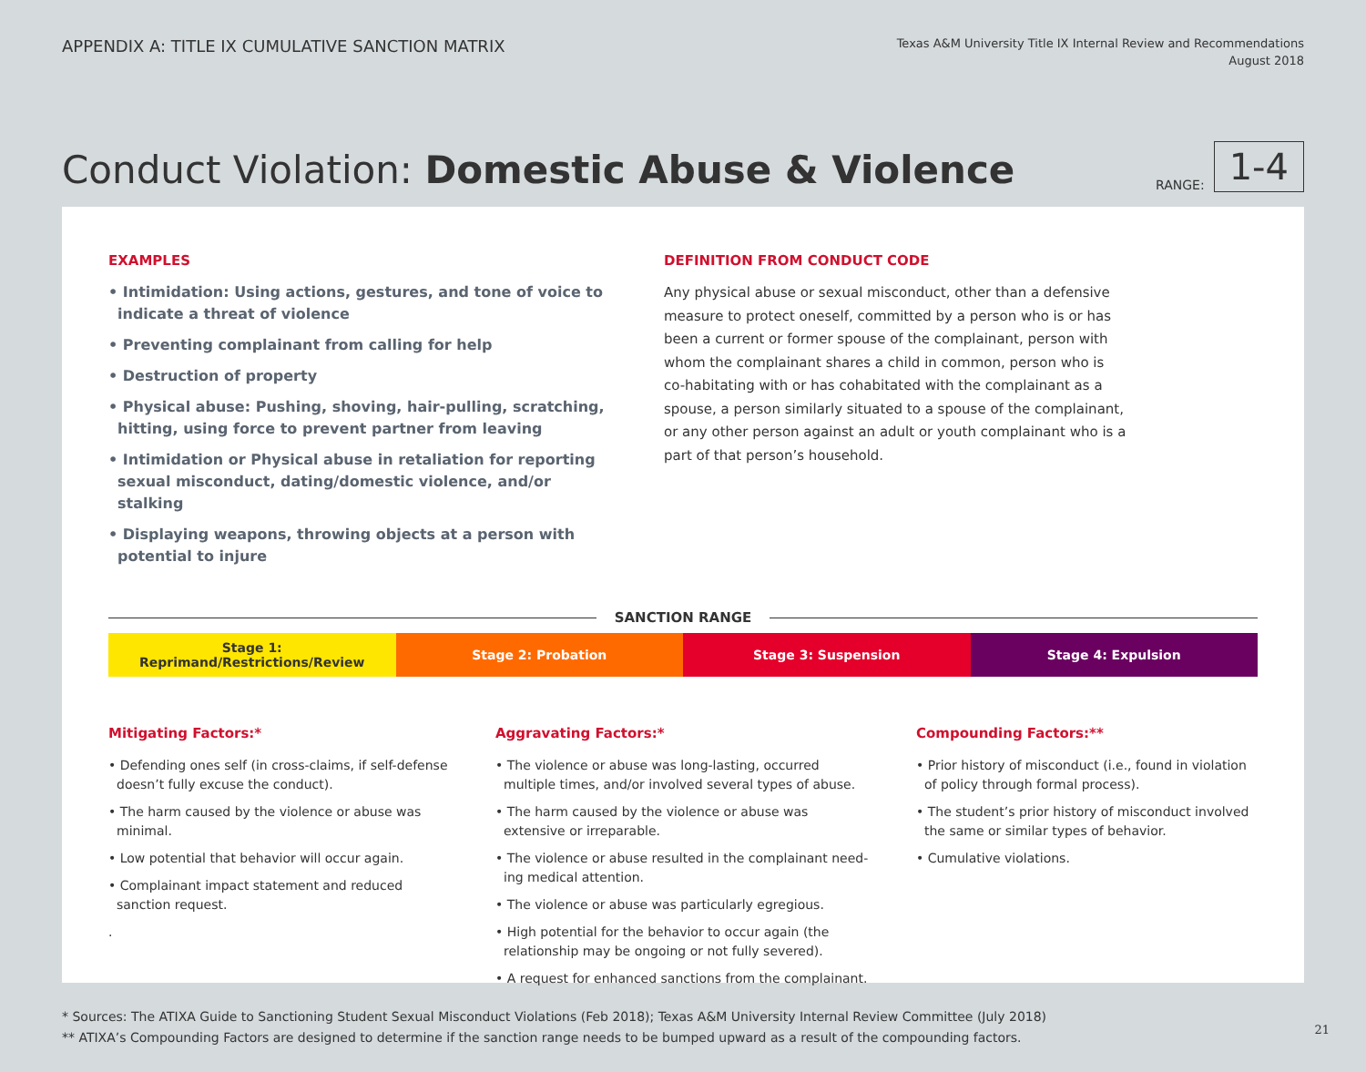APPENDIX A: TITLE IX CUMULATIVE SANCTION MATRIX
Texas A&M University Title IX Internal Review and Recommendations
August 2018
Conduct Violation: Domestic Abuse & Violence
RANGE: 1-4
EXAMPLES
• Intimidation: Using actions, gestures, and tone of voice to indicate a threat of violence
• Preventing complainant from calling for help
• Destruction of property
• Physical abuse: Pushing, shoving, hair-pulling, scratching, hitting, using force to prevent partner from leaving
• Intimidation or Physical abuse in retaliation for reporting sexual misconduct, dating/domestic violence, and/or stalking
• Displaying weapons, throwing objects at a person with potential to injure
DEFINITION FROM CONDUCT CODE
Any physical abuse or sexual misconduct, other than a defensive measure to protect oneself, committed by a person who is or has been a current or former spouse of the complainant, person with whom the complainant shares a child in common, person who is co-habitating with or has cohabitated with the complainant as a spouse, a person similarly situated to a spouse of the complainant, or any other person against an adult or youth complainant who is a part of that person’s household.
SANCTION RANGE
| Stage 1: Reprimand/Restrictions/Review | Stage 2: Probation | Stage 3: Suspension | Stage 4: Expulsion |
Mitigating Factors:*
• Defending ones self (in cross-claims, if self-defense doesn’t fully excuse the conduct).
• The harm caused by the violence or abuse was minimal.
• Low potential that behavior will occur again.
• Complainant impact statement and reduced sanction request.
.
Aggravating Factors:*
• The violence or abuse was long-lasting, occurred multiple times, and/or involved several types of abuse.
• The harm caused by the violence or abuse was extensive or irreparable.
• The violence or abuse resulted in the complainant need-ing medical attention.
• The violence or abuse was particularly egregious.
• High potential for the behavior to occur again (the relationship may be ongoing or not fully severed).
• A request for enhanced sanctions from the complainant.
Compounding Factors:**
• Prior history of misconduct (i.e., found in violation of policy through formal process).
• The student’s prior history of misconduct involved the same or similar types of behavior.
• Cumulative violations.
* Sources: The ATIXA Guide to Sanctioning Student Sexual Misconduct Violations (Feb 2018); Texas A&M University Internal Review Committee (July 2018)
** ATIXA’s Compounding Factors are designed to determine if the sanction range needs to be bumped upward as a result of the compounding factors.
21